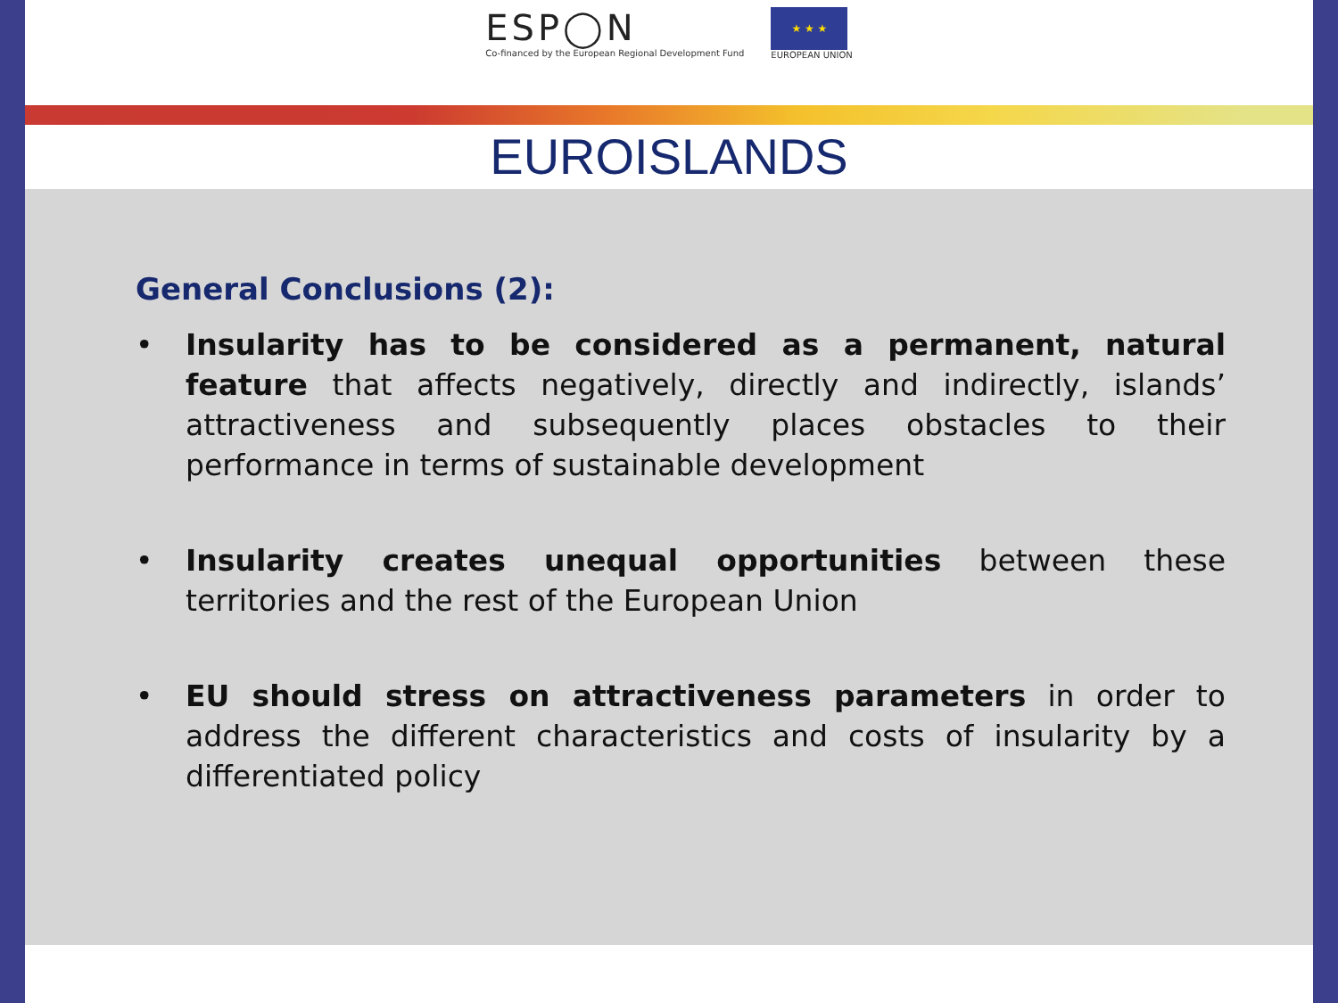ESP◯N
Co-financed by the European Regional Development Fund
★ ★ ★
EUROPEAN UNION
EUROISLANDS
General Conclusions (2):
• Insularity has to be considered as a permanent, natural feature that affects negatively, directly and indirectly, islands’ attractiveness and subsequently places obstacles to their performance in terms of sustainable development
• Insularity creates unequal opportunities between these territories and the rest of the European Union
• EU should stress on attractiveness parameters in order to address the different characteristics and costs of insularity by a differentiated policy